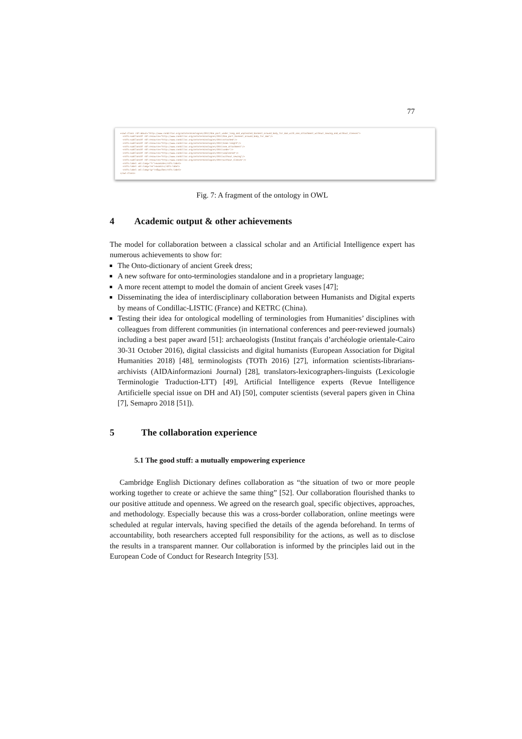77
▾<owl:Class rdf:about="http://www.condillac.org/ontoterminologies/2017/One_part_under_long_and_unpleated_Garment_around_body_for_man_with_one_attachment_without_sewing_and_without_sleeves">
<rdfs:subClassOf rdf:resource="http://www.condillac.org/ontoterminologies/2017/One_part_Garment_around_body_for_man"/>
<rdfs:subClassOf rdf:resource="http://www.condillac.org/ontoterminologies/2017/attached"/>
<rdfs:subClassOf rdf:resource="http://www.condillac.org/ontoterminologies/2017/knee-length"/>
<rdfs:subClassOf rdf:resource="http://www.condillac.org/ontoterminologies/2017/one_attachment"/>
<rdfs:subClassOf rdf:resource="http://www.condillac.org/ontoterminologies/2017/under"/>
<rdfs:subClassOf rdf:resource="http://www.condillac.org/ontoterminologies/2017/unpleated"/>
<rdfs:subClassOf rdf:resource="http://www.condillac.org/ontoterminologies/2017/without_sewing"/>
<rdfs:subClassOf rdf:resource="http://www.condillac.org/ontoterminologies/2017/without_sleeves"/>
<rdfs:label xml:lang="fr">exomide</rdfs:label>
<rdfs:label xml:lang="en">exomis</rdfs:label>
<rdfs:label xml:lang="gr">εξωμίδα</rdfs:label>
</owl:Class>
Fig. 7: A fragment of the ontology in OWL
4 Academic output & other achievements
The model for collaboration between a classical scholar and an Artificial Intelligence expert has numerous achievements to show for:
The Onto-dictionary of ancient Greek dress;
A new software for onto-terminologies standalone and in a proprietary language;
A more recent attempt to model the domain of ancient Greek vases [47];
Disseminating the idea of interdisciplinary collaboration between Humanists and Digital experts by means of Condillac-LISTIC (France) and KETRC (China).
Testing their idea for ontological modelling of terminologies from Humanities’ disciplines with colleagues from different communities (in international conferences and peer-reviewed journals) including a best paper award [51]: archaeologists (Institut français d’archéologie orientale-Cairo 30-31 October 2016), digital classicists and digital humanists (European Association for Digital Humanities 2018) [48], terminologists (TOTh 2016) [27], information scientists-librarians-archivists (AIDAinformazioni Journal) [28], translators-lexicographers-linguists (Lexicologie Terminologie Traduction-LTT) [49], Artificial Intelligence experts (Revue Intelligence Artificielle special issue on DH and AI) [50], computer scientists (several papers given in China [7], Semapro 2018 [51]).
5 The collaboration experience
5.1 The good stuff: a mutually empowering experience
Cambridge English Dictionary defines collaboration as “the situation of two or more people working together to create or achieve the same thing” [52]. Our collaboration flourished thanks to our positive attitude and openness. We agreed on the research goal, specific objectives, approaches, and methodology. Especially because this was a cross-border collaboration, online meetings were scheduled at regular intervals, having specified the details of the agenda beforehand. In terms of accountability, both researchers accepted full responsibility for the actions, as well as to disclose the results in a transparent manner. Our collaboration is informed by the principles laid out in the European Code of Conduct for Research Integrity [53].